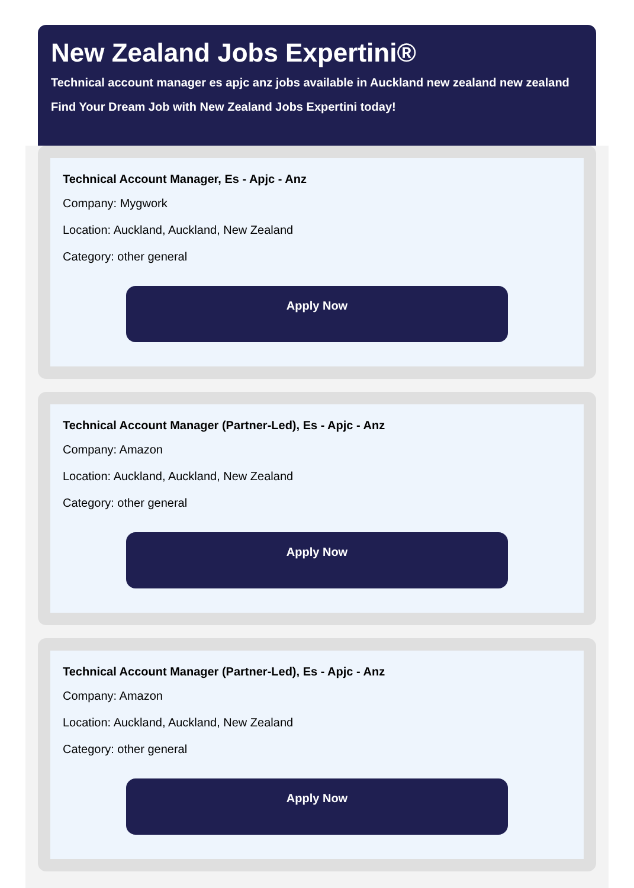New Zealand Jobs Expertini®
Technical account manager es apjc anz jobs available in Auckland new zealand new zealand
Find Your Dream Job with New Zealand Jobs Expertini today!
Technical Account Manager, Es - Apjc - Anz
Company: Mygwork
Location: Auckland, Auckland, New Zealand
Category: other general
Apply Now
Technical Account Manager (Partner-Led), Es - Apjc - Anz
Company: Amazon
Location: Auckland, Auckland, New Zealand
Category: other general
Apply Now
Technical Account Manager (Partner-Led), Es - Apjc - Anz
Company: Amazon
Location: Auckland, Auckland, New Zealand
Category: other general
Apply Now